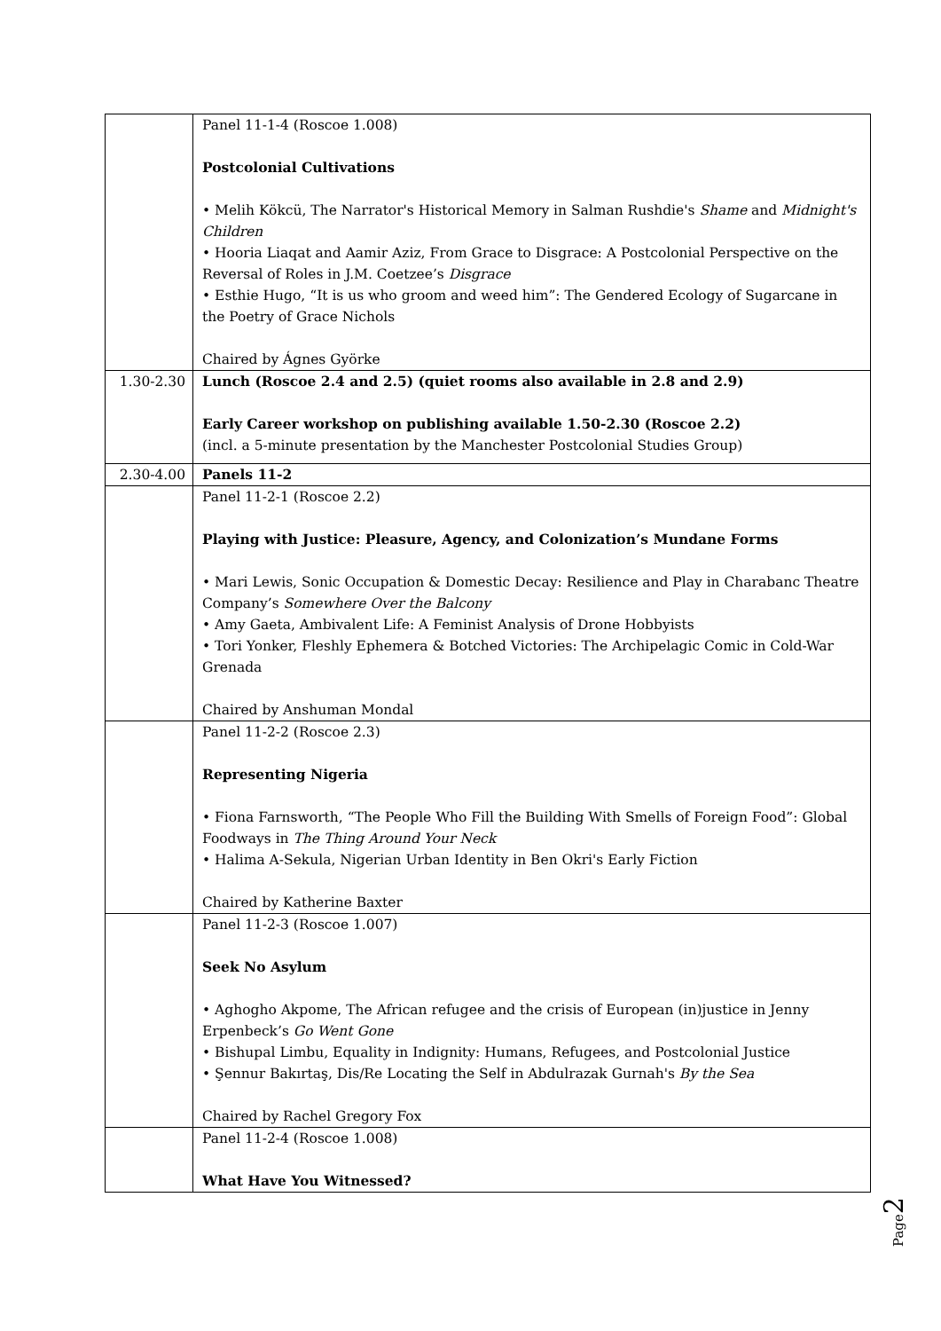| | Panel 11-1-4 (Roscoe 1.008) Postcolonial Cultivations • Melih Kökcü, The Narrator's Historical Memory in Salman Rushdie's Shame and Midnight's Children • Hooria Liaqat and Aamir Aziz, From Grace to Disgrace: A Postcolonial Perspective on the Reversal of Roles in J.M. Coetzee’s Disgrace • Esthie Hugo, “It is us who groom and weed him”: The Gendered Ecology of Sugarcane in the Poetry of Grace Nichols Chaired by Ágnes Györke |
| 1.30-2.30 | Lunch (Roscoe 2.4 and 2.5) (quiet rooms also available in 2.8 and 2.9) Early Career workshop on publishing available 1.50-2.30 (Roscoe 2.2) (incl. a 5-minute presentation by the Manchester Postcolonial Studies Group) |
| 2.30-4.00 | Panels 11-2 |
| | Panel 11-2-1 (Roscoe 2.2) Playing with Justice: Pleasure, Agency, and Colonization’s Mundane Forms • Mari Lewis, Sonic Occupation & Domestic Decay: Resilience and Play in Charabanc Theatre Company’s Somewhere Over the Balcony • Amy Gaeta, Ambivalent Life: A Feminist Analysis of Drone Hobbyists • Tori Yonker, Fleshly Ephemera & Botched Victories: The Archipelagic Comic in Cold-War Grenada Chaired by Anshuman Mondal |
| | Panel 11-2-2 (Roscoe 2.3) Representing Nigeria • Fiona Farnsworth, “The People Who Fill the Building With Smells of Foreign Food”: Global Foodways in The Thing Around Your Neck • Halima A-Sekula, Nigerian Urban Identity in Ben Okri's Early Fiction Chaired by Katherine Baxter |
| | Panel 11-2-3 (Roscoe 1.007) Seek No Asylum • Aghogho Akpome, The African refugee and the crisis of European (in)justice in Jenny Erpenbeck’s Go Went Gone • Bishupal Limbu, Equality in Indignity: Humans, Refugees, and Postcolonial Justice • Şennur Bakırtaş, Dis/Re Locating the Self in Abdulrazak Gurnah's By the Sea Chaired by Rachel Gregory Fox |
| | Panel 11-2-4 (Roscoe 1.008) What Have You Witnessed? |
Page2